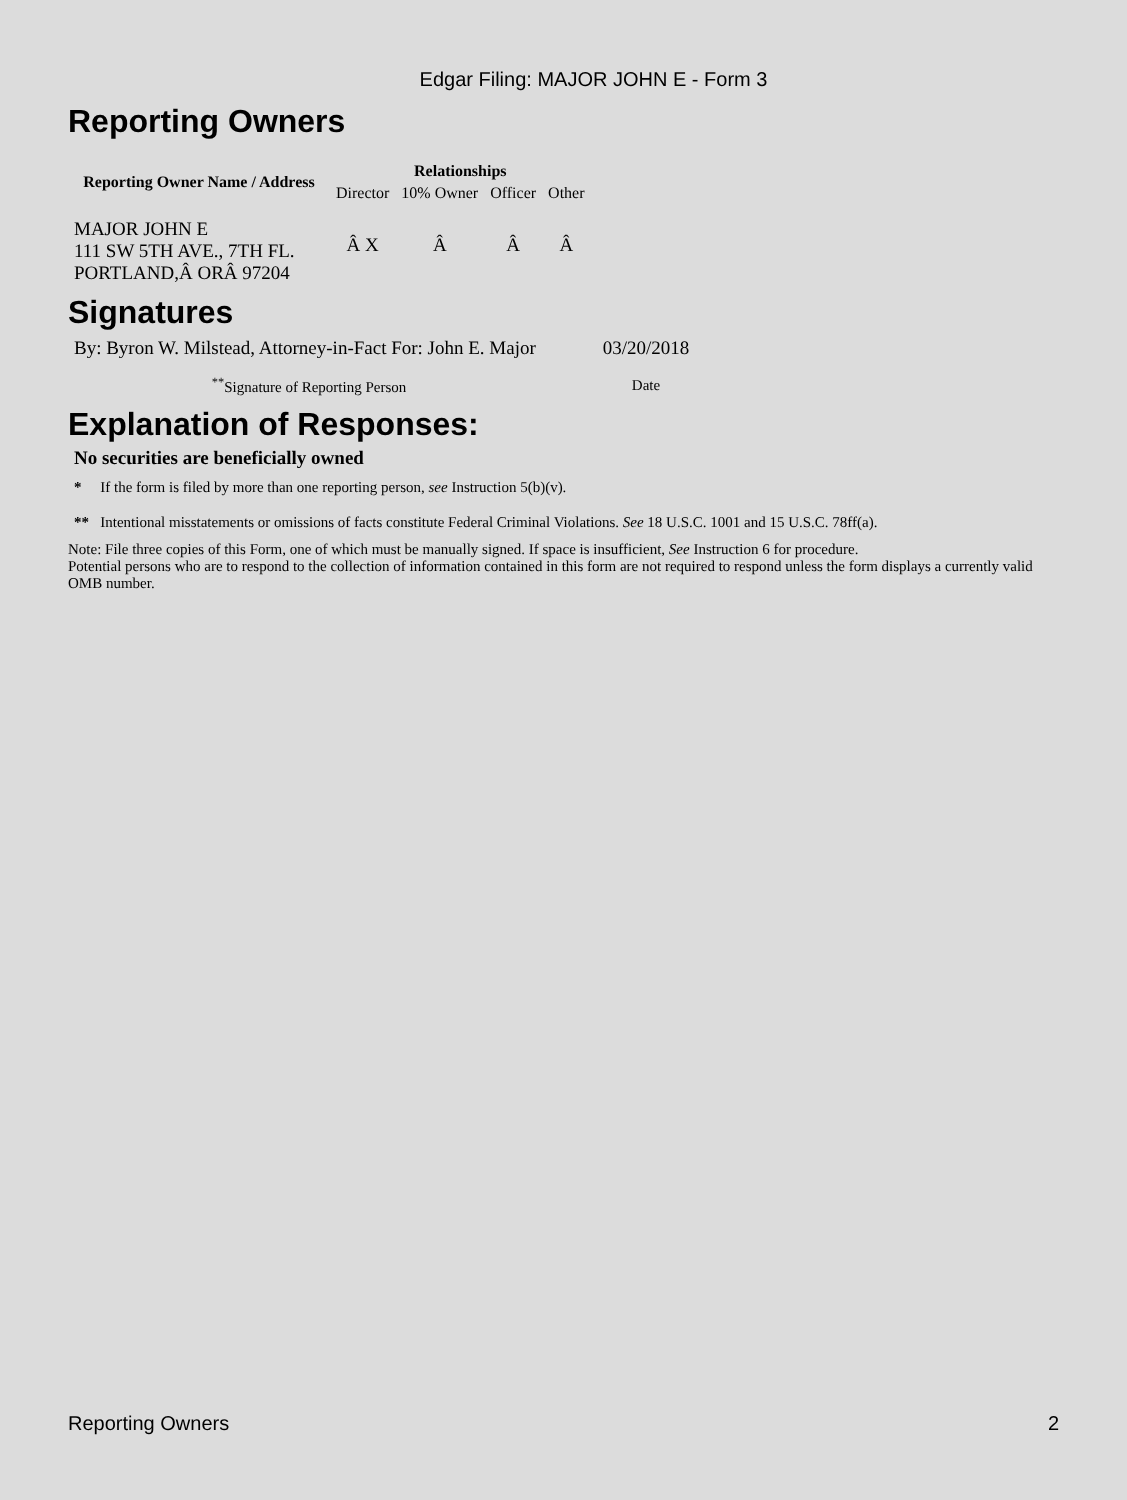Edgar Filing: MAJOR JOHN E - Form 3
Reporting Owners
| Reporting Owner Name / Address | Relationships | | | |
| --- | --- | --- | --- | --- |
| | Director | 10% Owner | Officer | Other |
| MAJOR JOHN E 111 SW 5TH AVE., 7TH FL. PORTLAND,Â ORÂ 97204 | Â X | Â | Â | Â |
Signatures
| By: Byron W. Milstead, Attorney-in-Fact For: John E. Major | 03/20/2018 |
| <sup>**</sup> Signature of Reporting Person | Date |
Explanation of Responses:
No securities are beneficially owned
* If the form is filed by more than one reporting person, see Instruction 5(b)(v).
** Intentional misstatements or omissions of facts constitute Federal Criminal Violations. See 18 U.S.C. 1001 and 15 U.S.C. 78ff(a).
Note: File three copies of this Form, one of which must be manually signed. If space is insufficient, See Instruction 6 for procedure.
Potential persons who are to respond to the collection of information contained in this form are not required to respond unless the form displays a currently valid OMB number.
Reporting Owners 2